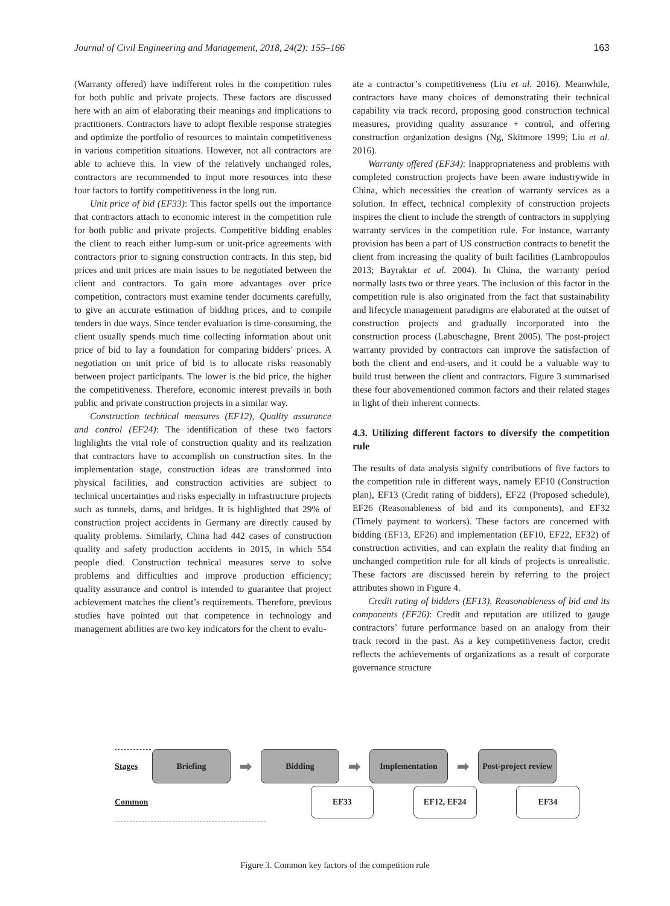Journal of Civil Engineering and Management, 2018, 24(2): 155–166 163
(Warranty offered) have indifferent roles in the competition rules for both public and private projects. These factors are discussed here with an aim of elaborating their meanings and implications to practitioners. Contractors have to adopt flexible response strategies and optimize the portfolio of resources to maintain competitiveness in various competition situations. However, not all contractors are able to achieve this. In view of the relatively unchanged roles, contractors are recommended to input more resources into these four factors to fortify competitiveness in the long run.
Unit price of bid (EF33): This factor spells out the importance that contractors attach to economic interest in the competition rule for both public and private projects. Competitive bidding enables the client to reach either lump-sum or unit-price agreements with contractors prior to signing construction contracts. In this step, bid prices and unit prices are main issues to be negotiated between the client and contractors. To gain more advantages over price competition, contractors must examine tender documents carefully, to give an accurate estimation of bidding prices, and to compile tenders in due ways. Since tender evaluation is time-consuming, the client usually spends much time collecting information about unit price of bid to lay a foundation for comparing bidders’ prices. A negotiation on unit price of bid is to allocate risks reasonably between project participants. The lower is the bid price, the higher the competitiveness. Therefore, economic interest prevails in both public and private construction projects in a similar way.
Construction technical measures (EF12), Quality assurance and control (EF24): The identification of these two factors highlights the vital role of construction quality and its realization that contractors have to accomplish on construction sites. In the implementation stage, construction ideas are transformed into physical facilities, and construction activities are subject to technical uncertainties and risks especially in infrastructure projects such as tunnels, dams, and bridges. It is highlighted that 29% of construction project accidents in Germany are directly caused by quality problems. Similarly, China had 442 cases of construction quality and safety production accidents in 2015, in which 554 people died. Construction technical measures serve to solve problems and difficulties and improve production efficiency; quality assurance and control is intended to guarantee that project achievement matches the client’s requirements. Therefore, previous studies have pointed out that competence in technology and management abilities are two key indicators for the client to evalu-
ate a contractor’s competitiveness (Liu et al. 2016). Meanwhile, contractors have many choices of demonstrating their technical capability via track record, proposing good construction technical measures, providing quality assurance + control, and offering construction organization designs (Ng, Skitmore 1999; Liu et al. 2016).
Warranty offered (EF34): Inappropriateness and problems with completed construction projects have been aware industrywide in China, which necessities the creation of warranty services as a solution. In effect, technical complexity of construction projects inspires the client to include the strength of contractors in supplying warranty services in the competition rule. For instance, warranty provision has been a part of US construction contracts to benefit the client from increasing the quality of built facilities (Lambropoulos 2013; Bayraktar et al. 2004). In China, the warranty period normally lasts two or three years. The inclusion of this factor in the competition rule is also originated from the fact that sustainability and lifecycle management paradigms are elaborated at the outset of construction projects and gradually incorporated into the construction process (Labuschagne, Brent 2005). The post-project warranty provided by contractors can improve the satisfaction of both the client and end-users, and it could be a valuable way to build trust between the client and contractors. Figure 3 summarised these four abovementioned common factors and their related stages in light of their inherent connects.
4.3. Utilizing different factors to diversify the competition rule
The results of data analysis signify contributions of five factors to the competition rule in different ways, namely EF10 (Construction plan), EF13 (Credit rating of bidders), EF22 (Proposed schedule), EF26 (Reasonableness of bid and its components), and EF32 (Timely payment to workers). These factors are concerned with bidding (EF13, EF26) and implementation (EF10, EF22, EF32) of construction activities, and can explain the reality that finding an unchanged competition rule for all kinds of projects is unrealistic. These factors are discussed herein by referring to the project attributes shown in Figure 4.
Credit rating of bidders (EF13), Reasonableness of bid and its components (EF26): Credit and reputation are utilized to gauge contractors’ future performance based on an analogy from their track record in the past. As a key competitiveness factor, credit reflects the achievements of organizations as a result of corporate governance structure
Stages
Briefing
➡
Bidding
➡
Implementation
➡
Post-project review
Common
EF33 EF12, EF24 EF34
Figure 3. Common key factors of the competition rule